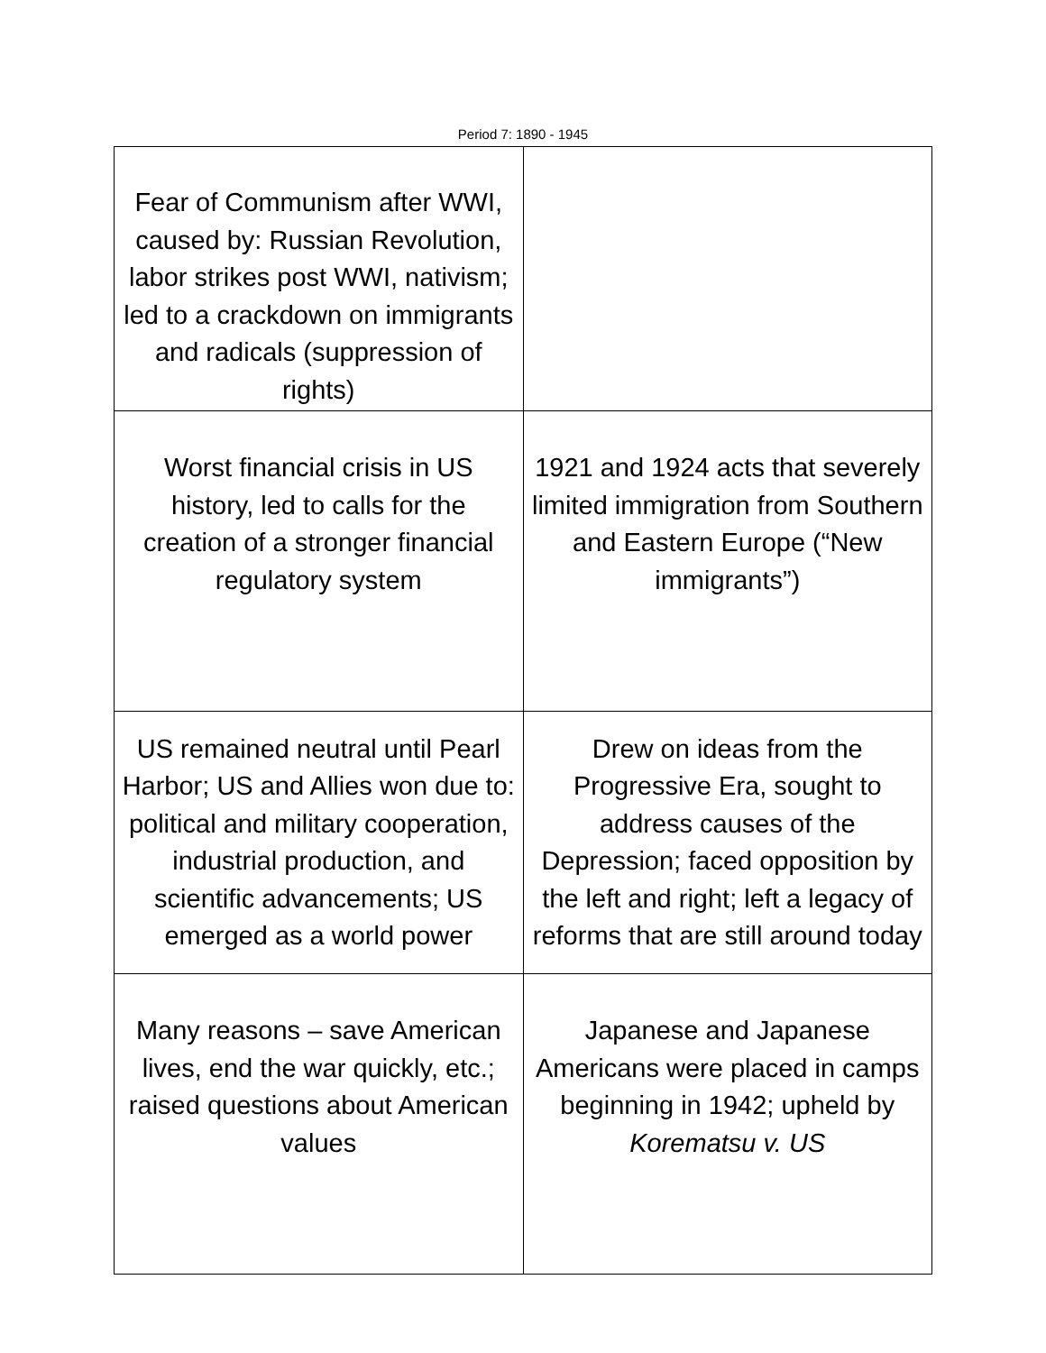Period 7: 1890 - 1945
| Fear of Communism after WWI, caused by: Russian Revolution, labor strikes post WWI, nativism; led to a crackdown on immigrants and radicals (suppression of rights) | |
| Worst financial crisis in US history, led to calls for the creation of a stronger financial regulatory system | 1921 and 1924 acts that severely limited immigration from Southern and Eastern Europe (“New immigrants”) |
| US remained neutral until Pearl Harbor; US and Allies won due to: political and military cooperation, industrial production, and scientific advancements; US emerged as a world power | Drew on ideas from the Progressive Era, sought to address causes of the Depression; faced opposition by the left and right; left a legacy of reforms that are still around today |
| Many reasons – save American lives, end the war quickly, etc.; raised questions about American values | Japanese and Japanese Americans were placed in camps beginning in 1942; upheld by Korematsu v. US |